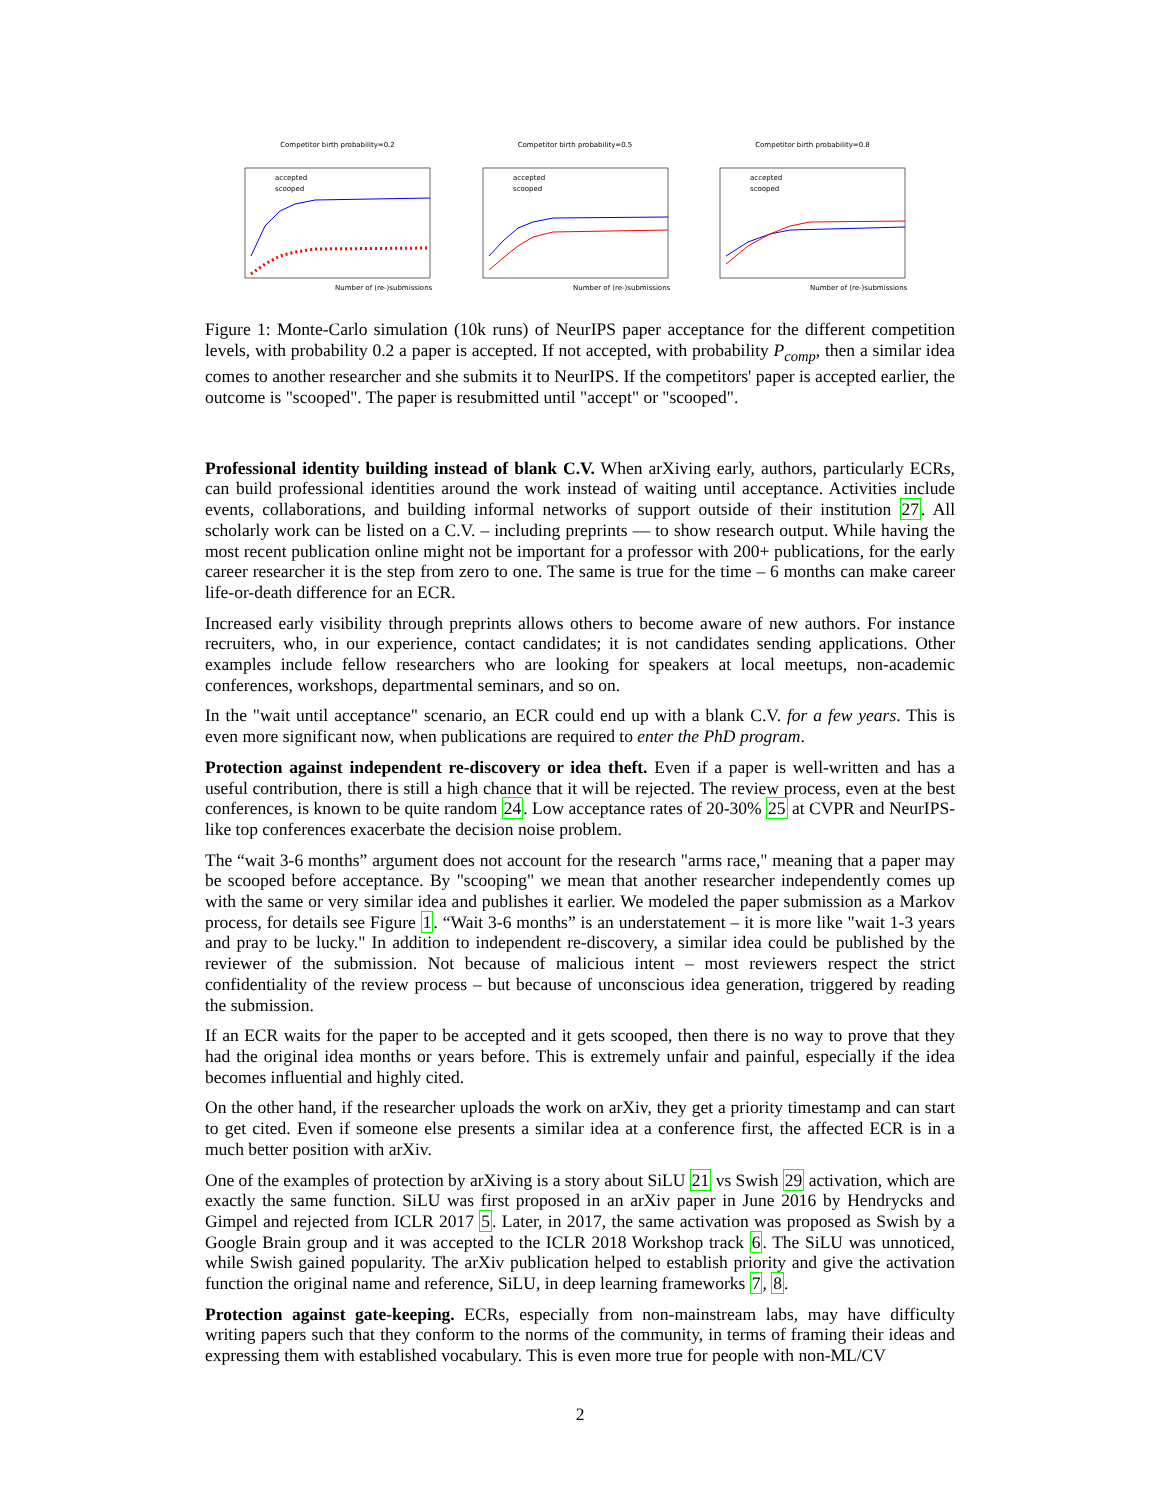Competitor birth probability=0.2
accepted
scooped
Number of (re-)submissions
Competitor birth probability=0.5
accepted
scooped
Number of (re-)submissions
Competitor birth probability=0.8
accepted
scooped
Number of (re-)submissions
Figure 1: Monte-Carlo simulation (10k runs) of NeurIPS paper acceptance for the different competition levels, with probability 0.2 a paper is accepted. If not accepted, with probability P<sub>comp</sub>, then a similar idea comes to another researcher and she submits it to NeurIPS. If the competitors' paper is accepted earlier, the outcome is "scooped". The paper is resubmitted until "accept" or "scooped".
Professional identity building instead of blank C.V. When arXiving early, authors, particularly ECRs, can build professional identities around the work instead of waiting until acceptance. Activities include events, collaborations, and building informal networks of support outside of their institution 27. All scholarly work can be listed on a C.V. – including preprints — to show research output. While having the most recent publication online might not be important for a professor with 200+ publications, for the early career researcher it is the step from zero to one. The same is true for the time – 6 months can make career life-or-death difference for an ECR.
Increased early visibility through preprints allows others to become aware of new authors. For instance recruiters, who, in our experience, contact candidates; it is not candidates sending applications. Other examples include fellow researchers who are looking for speakers at local meetups, non-academic conferences, workshops, departmental seminars, and so on.
In the "wait until acceptance" scenario, an ECR could end up with a blank C.V. for a few years. This is even more significant now, when publications are required to enter the PhD program.
Protection against independent re-discovery or idea theft. Even if a paper is well-written and has a useful contribution, there is still a high chance that it will be rejected. The review process, even at the best conferences, is known to be quite random 24. Low acceptance rates of 20-30% 25 at CVPR and NeurIPS-like top conferences exacerbate the decision noise problem.
The “wait 3-6 months” argument does not account for the research "arms race," meaning that a paper may be scooped before acceptance. By "scooping" we mean that another researcher independently comes up with the same or very similar idea and publishes it earlier. We modeled the paper submission as a Markov process, for details see Figure 1. “Wait 3-6 months” is an understatement – it is more like "wait 1-3 years and pray to be lucky." In addition to independent re-discovery, a similar idea could be published by the reviewer of the submission. Not because of malicious intent – most reviewers respect the strict confidentiality of the review process – but because of unconscious idea generation, triggered by reading the submission.
If an ECR waits for the paper to be accepted and it gets scooped, then there is no way to prove that they had the original idea months or years before. This is extremely unfair and painful, especially if the idea becomes influential and highly cited.
On the other hand, if the researcher uploads the work on arXiv, they get a priority timestamp and can start to get cited. Even if someone else presents a similar idea at a conference first, the affected ECR is in a much better position with arXiv.
One of the examples of protection by arXiving is a story about SiLU 21 vs Swish 29 activation, which are exactly the same function. SiLU was first proposed in an arXiv paper in June 2016 by Hendrycks and Gimpel and rejected from ICLR 2017 5. Later, in 2017, the same activation was proposed as Swish by a Google Brain group and it was accepted to the ICLR 2018 Workshop track 6. The SiLU was unnoticed, while Swish gained popularity. The arXiv publication helped to establish priority and give the activation function the original name and reference, SiLU, in deep learning frameworks 7, 8.
Protection against gate-keeping. ECRs, especially from non-mainstream labs, may have difficulty writing papers such that they conform to the norms of the community, in terms of framing their ideas and expressing them with established vocabulary. This is even more true for people with non-ML/CV
2